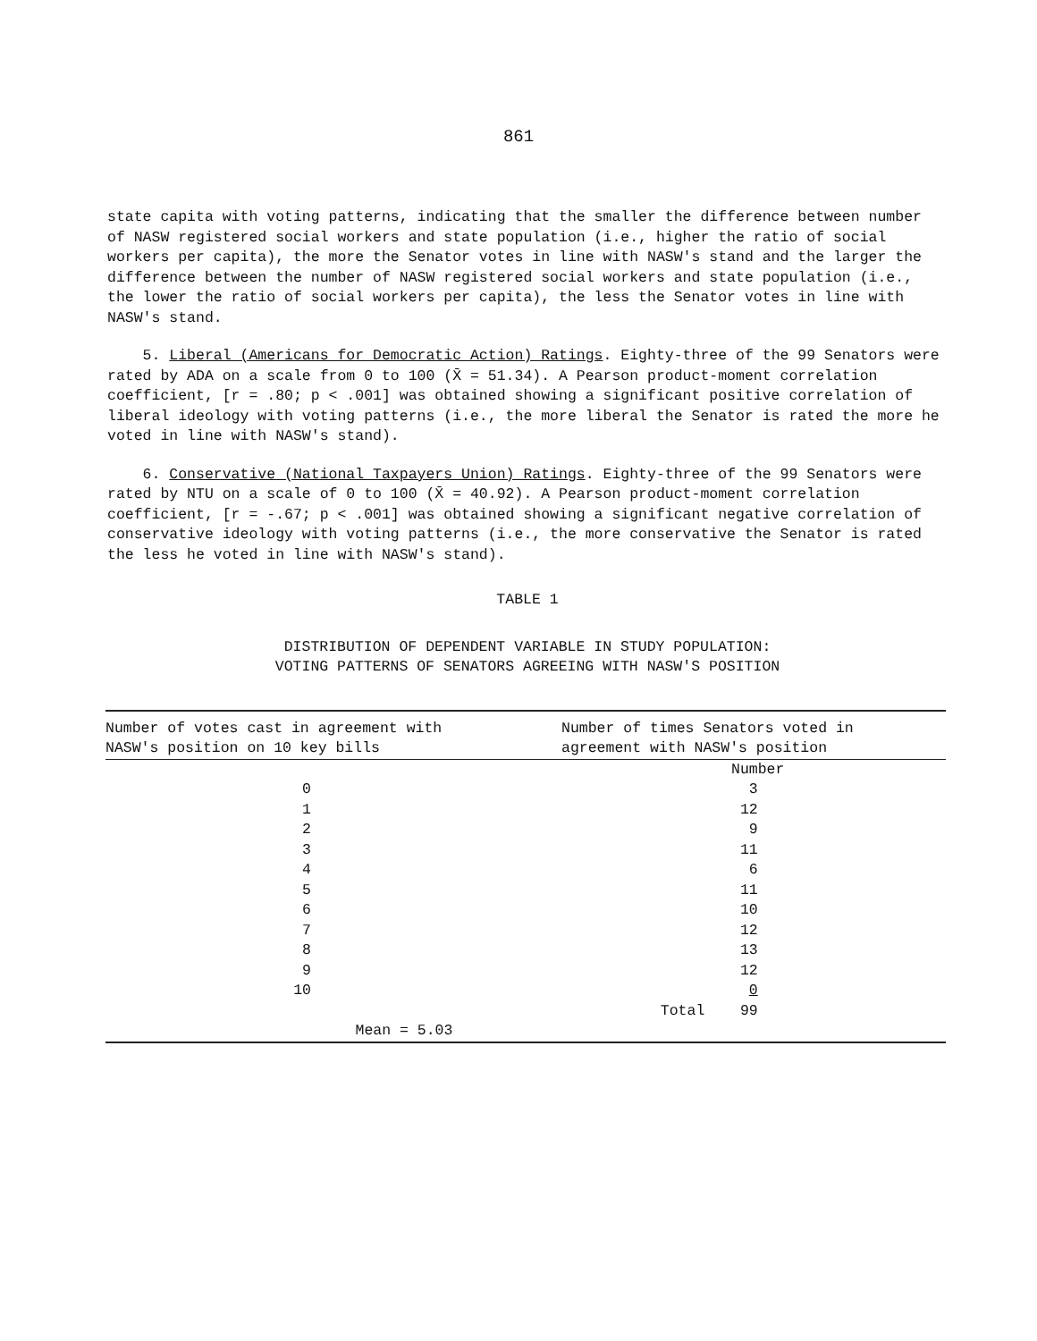861
state capita with voting patterns, indicating that the smaller the difference between number of NASW registered social workers and state population (i.e., higher the ratio of social workers per capita), the more the Senator votes in line with NASW's stand and the larger the difference between the number of NASW registered social workers and state population (i.e., the lower the ratio of social workers per capita), the less the Senator votes in line with NASW's stand.
5. Liberal (Americans for Democratic Action) Ratings. Eighty-three of the 99 Senators were rated by ADA on a scale from 0 to 100 (X̄ = 51.34). A Pearson product-moment correlation coefficient, [r = .80; p < .001] was obtained showing a significant positive correlation of liberal ideology with voting patterns (i.e., the more liberal the Senator is rated the more he voted in line with NASW's stand).
6. Conservative (National Taxpayers Union) Ratings. Eighty-three of the 99 Senators were rated by NTU on a scale of 0 to 100 (X̄ = 40.92). A Pearson product-moment correlation coefficient, [r = -.67; p < .001] was obtained showing a significant negative correlation of conservative ideology with voting patterns (i.e., the more conservative the Senator is rated the less he voted in line with NASW's stand).
TABLE 1
DISTRIBUTION OF DEPENDENT VARIABLE IN STUDY POPULATION:
VOTING PATTERNS OF SENATORS AGREEING WITH NASW'S POSITION
| Number of votes cast in agreement with NASW's position on 10 key bills | | Number of times Senators voted in agreement with NASW's position | |
| --- | --- | --- | --- |
| | | | Number |
| 0 | | | 3 |
| 1 | | | 12 |
| 2 | | | 9 |
| 3 | | | 11 |
| 4 | | | 6 |
| 5 | | | 11 |
| 6 | | | 10 |
| 7 | | | 12 |
| 8 | | | 13 |
| 9 | | | 12 |
| 10 | | | 0 |
| | | Total | 99 |
| | Mean = 5.03 | | |